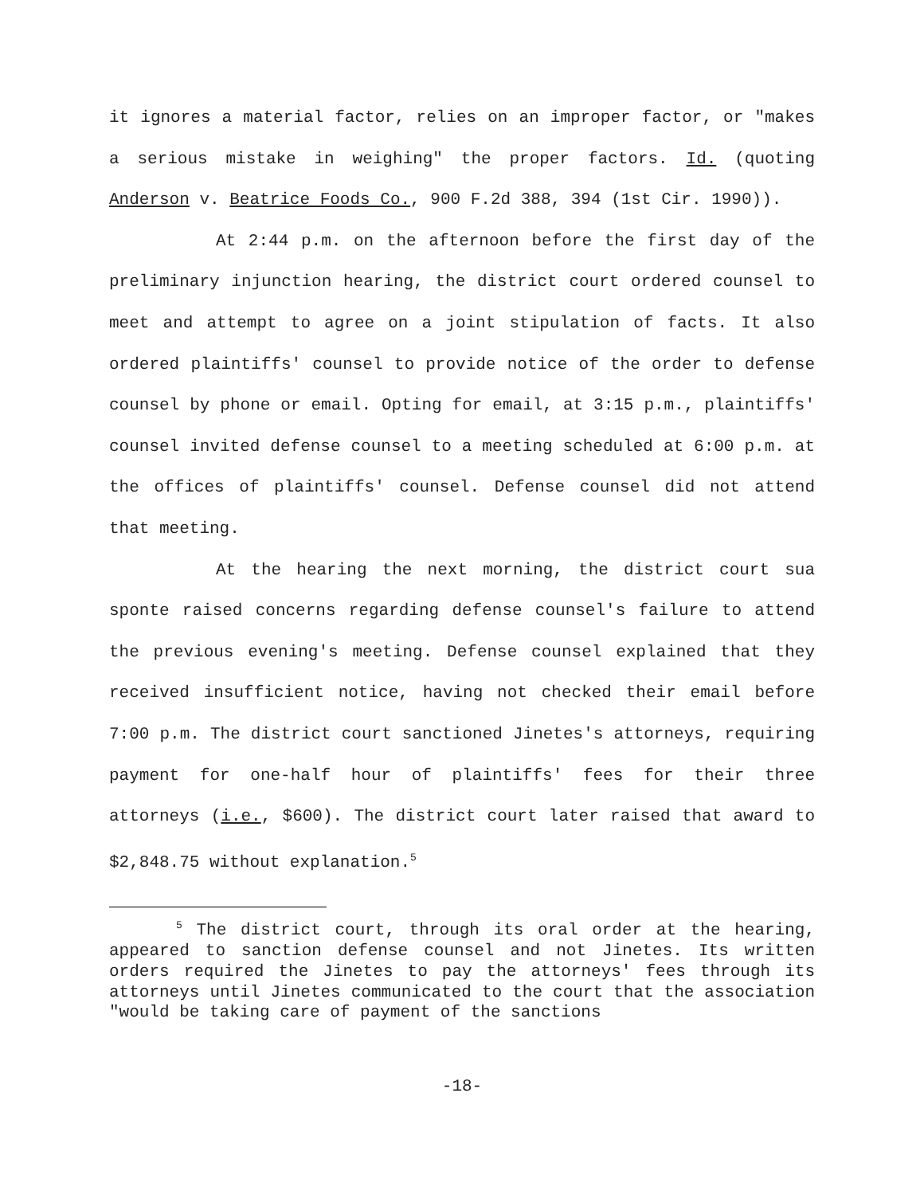it ignores a material factor, relies on an improper factor, or "makes a serious mistake in weighing" the proper factors. Id. (quoting Anderson v. Beatrice Foods Co., 900 F.2d 388, 394 (1st Cir. 1990)).
At 2:44 p.m. on the afternoon before the first day of the preliminary injunction hearing, the district court ordered counsel to meet and attempt to agree on a joint stipulation of facts. It also ordered plaintiffs' counsel to provide notice of the order to defense counsel by phone or email. Opting for email, at 3:15 p.m., plaintiffs' counsel invited defense counsel to a meeting scheduled at 6:00 p.m. at the offices of plaintiffs' counsel. Defense counsel did not attend that meeting.
At the hearing the next morning, the district court sua sponte raised concerns regarding defense counsel's failure to attend the previous evening's meeting. Defense counsel explained that they received insufficient notice, having not checked their email before 7:00 p.m. The district court sanctioned Jinetes's attorneys, requiring payment for one-half hour of plaintiffs' fees for their three attorneys (i.e., $600). The district court later raised that award to $2,848.75 without explanation.<sup>5</sup>
<sup>5</sup> The district court, through its oral order at the hearing, appeared to sanction defense counsel and not Jinetes. Its written orders required the Jinetes to pay the attorneys' fees through its attorneys until Jinetes communicated to the court that the association "would be taking care of payment of the sanctions
-18-